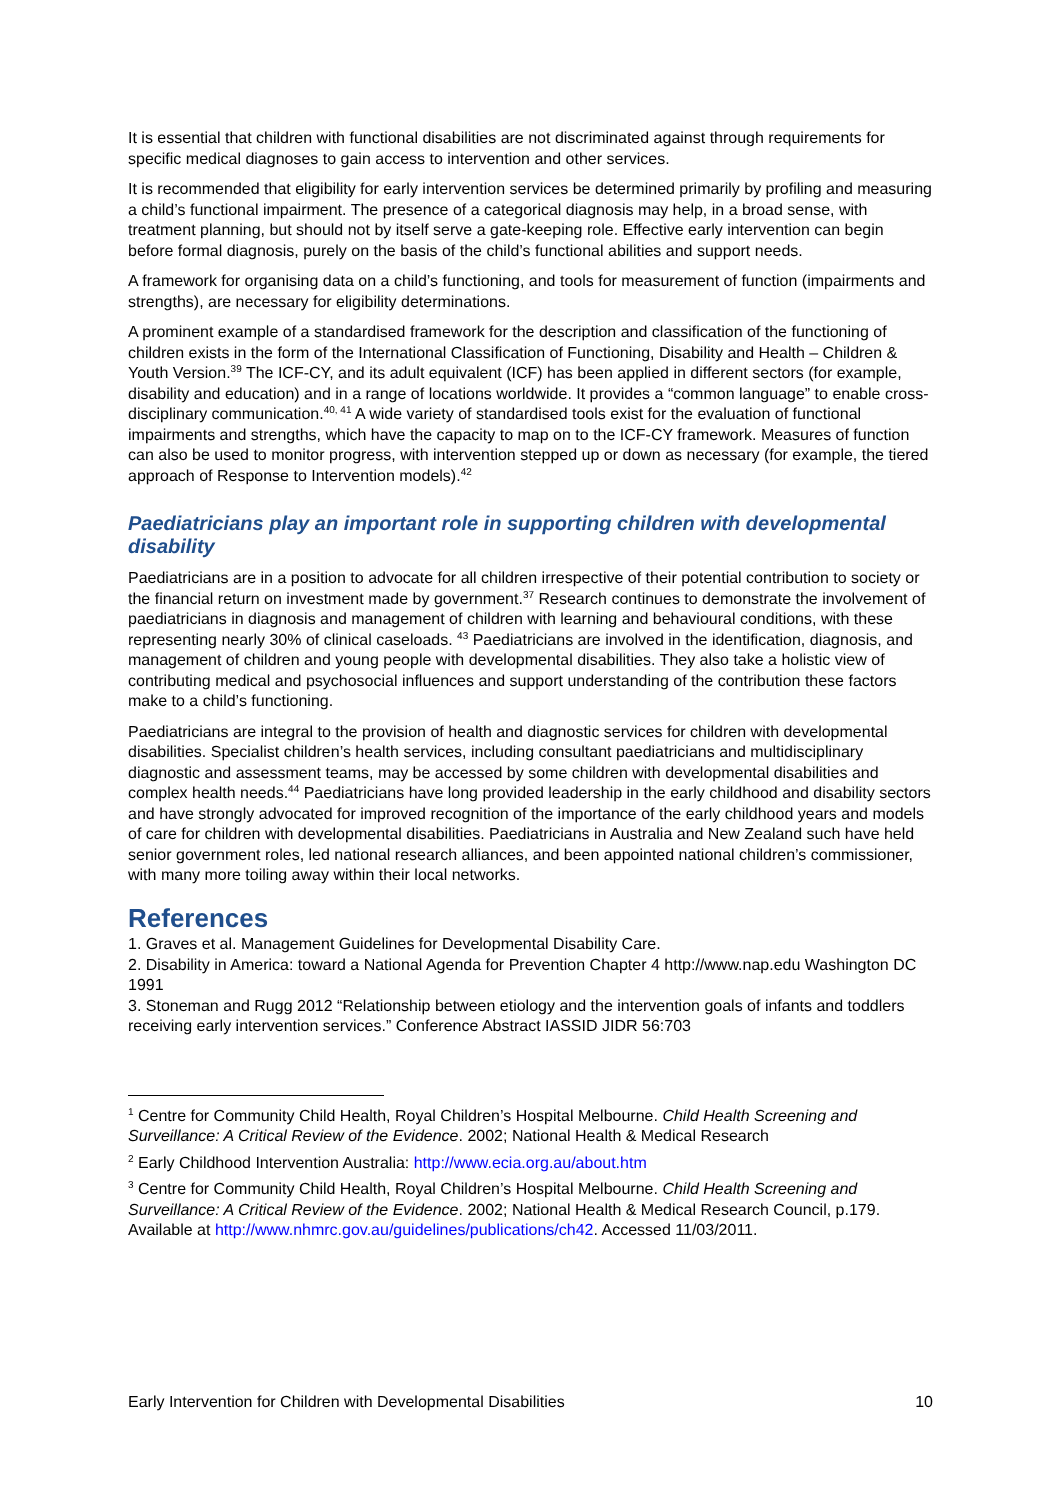It is essential that children with functional disabilities are not discriminated against through requirements for specific medical diagnoses to gain access to intervention and other services.
It is recommended that eligibility for early intervention services be determined primarily by profiling and measuring a child’s functional impairment. The presence of a categorical diagnosis may help, in a broad sense, with treatment planning, but should not by itself serve a gate-keeping role. Effective early intervention can begin before formal diagnosis, purely on the basis of the child’s functional abilities and support needs.
A framework for organising data on a child’s functioning, and tools for measurement of function (impairments and strengths), are necessary for eligibility determinations.
A prominent example of a standardised framework for the description and classification of the functioning of children exists in the form of the International Classification of Functioning, Disability and Health – Children & Youth Version.<sup>39</sup> The ICF-CY, and its adult equivalent (ICF) has been applied in different sectors (for example, disability and education) and in a range of locations worldwide. It provides a “common language” to enable cross-disciplinary communication.<sup>40, 41</sup> A wide variety of standardised tools exist for the evaluation of functional impairments and strengths, which have the capacity to map on to the ICF-CY framework. Measures of function can also be used to monitor progress, with intervention stepped up or down as necessary (for example, the tiered approach of Response to Intervention models).<sup>42</sup>
Paediatricians play an important role in supporting children with developmental disability
Paediatricians are in a position to advocate for all children irrespective of their potential contribution to society or the financial return on investment made by government.<sup>37</sup> Research continues to demonstrate the involvement of paediatricians in diagnosis and management of children with learning and behavioural conditions, with these representing nearly 30% of clinical caseloads. <sup>43</sup> Paediatricians are involved in the identification, diagnosis, and management of children and young people with developmental disabilities. They also take a holistic view of contributing medical and psychosocial influences and support understanding of the contribution these factors make to a child’s functioning.
Paediatricians are integral to the provision of health and diagnostic services for children with developmental disabilities. Specialist children’s health services, including consultant paediatricians and multidisciplinary diagnostic and assessment teams, may be accessed by some children with developmental disabilities and complex health needs.<sup>44</sup> Paediatricians have long provided leadership in the early childhood and disability sectors and have strongly advocated for improved recognition of the importance of the early childhood years and models of care for children with developmental disabilities. Paediatricians in Australia and New Zealand such have held senior government roles, led national research alliances, and been appointed national children’s commissioner, with many more toiling away within their local networks.
References
1. Graves et al. Management Guidelines for Developmental Disability Care.
2. Disability in America: toward a National Agenda for Prevention Chapter 4 http://www.nap.edu Washington DC 1991
3. Stoneman and Rugg 2012 “Relationship between etiology and the intervention goals of infants and toddlers receiving early intervention services.” Conference Abstract IASSID JIDR 56:703
<sup>1</sup> Centre for Community Child Health, Royal Children’s Hospital Melbourne. Child Health Screening and Surveillance: A Critical Review of the Evidence. 2002; National Health & Medical Research
<sup>2</sup> Early Childhood Intervention Australia: http://www.ecia.org.au/about.htm
<sup>3</sup> Centre for Community Child Health, Royal Children’s Hospital Melbourne. Child Health Screening and Surveillance: A Critical Review of the Evidence. 2002; National Health & Medical Research Council, p.179. Available at http://www.nhmrc.gov.au/guidelines/publications/ch42. Accessed 11/03/2011.
Early Intervention for Children with Developmental Disabilities 10